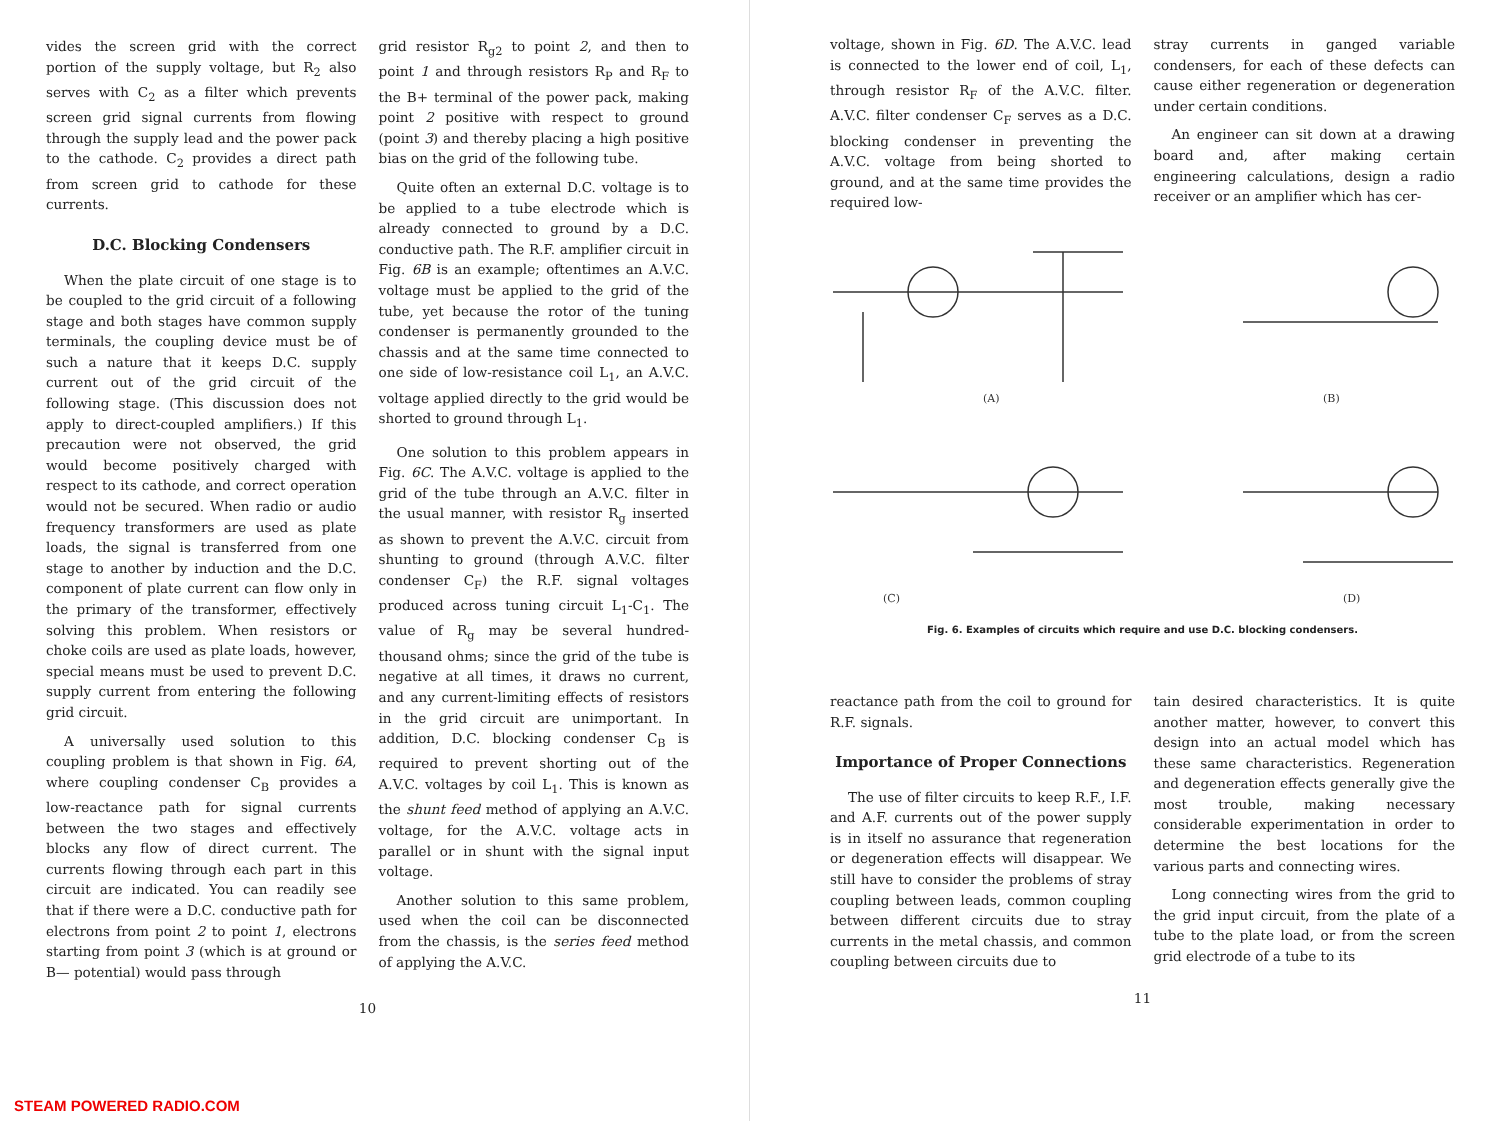vides the screen grid with the correct portion of the supply voltage, but R<sub>2</sub> also serves with C<sub>2</sub> as a filter which prevents screen grid signal currents from flowing through the supply lead and the power pack to the cathode. C<sub>2</sub> provides a direct path from screen grid to cathode for these currents.
D.C. Blocking Condensers
When the plate circuit of one stage is to be coupled to the grid circuit of a following stage and both stages have common supply terminals, the coupling device must be of such a nature that it keeps D.C. supply current out of the grid circuit of the following stage. (This discussion does not apply to direct-coupled amplifiers.) If this precaution were not observed, the grid would become positively charged with respect to its cathode, and correct operation would not be secured. When radio or audio frequency transformers are used as plate loads, the signal is transferred from one stage to another by induction and the D.C. component of plate current can flow only in the primary of the transformer, effectively solving this problem. When resistors or choke coils are used as plate loads, however, special means must be used to prevent D.C. supply current from entering the following grid circuit.
A universally used solution to this coupling problem is that shown in Fig. 6A, where coupling condenser C<sub>B</sub> provides a low-reactance path for signal currents between the two stages and effectively blocks any flow of direct current. The currents flowing through each part in this circuit are indicated. You can readily see that if there were a D.C. conductive path for electrons from point 2 to point 1, electrons starting from point 3 (which is at ground or B— potential) would pass through
grid resistor R<sub>g2</sub> to point 2, and then to point 1 and through resistors R<sub>P</sub> and R<sub>F</sub> to the B+ terminal of the power pack, making point 2 positive with respect to ground (point 3) and thereby placing a high positive bias on the grid of the following tube.
Quite often an external D.C. voltage is to be applied to a tube electrode which is already connected to ground by a D.C. conductive path. The R.F. amplifier circuit in Fig. 6B is an example; oftentimes an A.V.C. voltage must be applied to the grid of the tube, yet because the rotor of the tuning condenser is permanently grounded to the chassis and at the same time connected to one side of low-resistance coil L<sub>1</sub>, an A.V.C. voltage applied directly to the grid would be shorted to ground through L<sub>1</sub>.
One solution to this problem appears in Fig. 6C. The A.V.C. voltage is applied to the grid of the tube through an A.V.C. filter in the usual manner, with resistor R<sub>g</sub> inserted as shown to prevent the A.V.C. circuit from shunting to ground (through A.V.C. filter condenser C<sub>F</sub>) the R.F. signal voltages produced across tuning circuit L<sub>1</sub>-C<sub>1</sub>. The value of R<sub>g</sub> may be several hundred-thousand ohms; since the grid of the tube is negative at all times, it draws no current, and any current-limiting effects of resistors in the grid circuit are unimportant. In addition, D.C. blocking condenser C<sub>B</sub> is required to prevent shorting out of the A.V.C. voltages by coil L<sub>1</sub>. This is known as the shunt feed method of applying an A.V.C. voltage, for the A.V.C. voltage acts in parallel or in shunt with the signal input voltage.
Another solution to this same problem, used when the coil can be disconnected from the chassis, is the series feed method of applying the A.V.C.
10
STEAM POWERED RADIO.COM
voltage, shown in Fig. 6D. The A.V.C. lead is connected to the lower end of coil, L<sub>1</sub>, through resistor R<sub>F</sub> of the A.V.C. filter. A.V.C. filter condenser C<sub>F</sub> serves as a D.C. blocking condenser in preventing the A.V.C. voltage from being shorted to ground, and at the same time provides the required low-
stray currents in ganged variable condensers, for each of these defects can cause either regeneration or degeneration under certain conditions.
An engineer can sit down at a drawing board and, after making certain engineering calculations, design a radio receiver or an amplifier which has cer-
(A)
(B)
(C)
(D)
Fig. 6. Examples of circuits which require and use D.C. blocking condensers.
reactance path from the coil to ground for R.F. signals.
Importance of Proper Connections
The use of filter circuits to keep R.F., I.F. and A.F. currents out of the power supply is in itself no assurance that regeneration or degeneration effects will disappear. We still have to consider the problems of stray coupling between leads, common coupling between different circuits due to stray currents in the metal chassis, and common coupling between circuits due to
tain desired characteristics. It is quite another matter, however, to convert this design into an actual model which has these same characteristics. Regeneration and degeneration effects generally give the most trouble, making necessary considerable experimentation in order to determine the best locations for the various parts and connecting wires.
Long connecting wires from the grid to the grid input circuit, from the plate of a tube to the plate load, or from the screen grid electrode of a tube to its
11